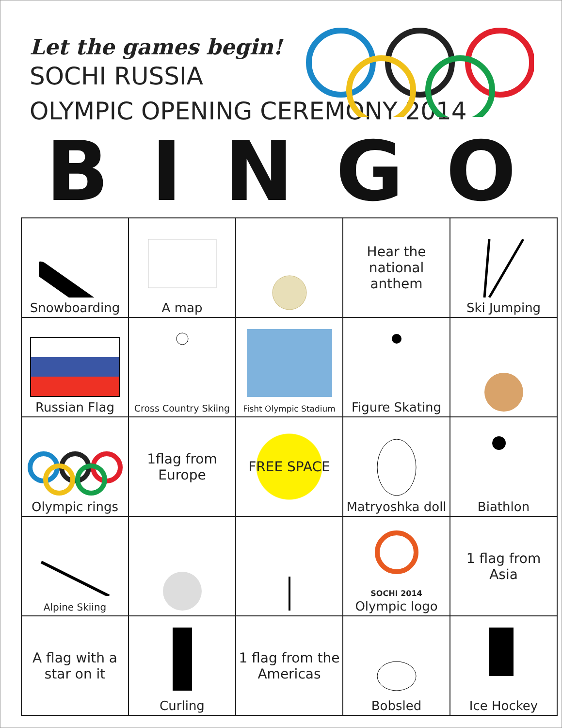Let the games begin!
SOCHI RUSSIA
OLYMPIC OPENING CEREMONY 2014
BINGO
| Snowboarding | A map | | Hear the national anthem | Ski Jumping |
| Russian Flag | Cross Country Skiing | Fisht Olympic Stadium | Figure Skating | |
| Olympic rings | 1flag from Europe | FREE SPACE | Matryoshka doll | Biathlon |
| Alpine Skiing | | | SOCHI 2014 Olympic logo | 1 flag from Asia |
| A flag with a star on it | Curling | 1 flag from the Americas | Bobsled | Ice Hockey |